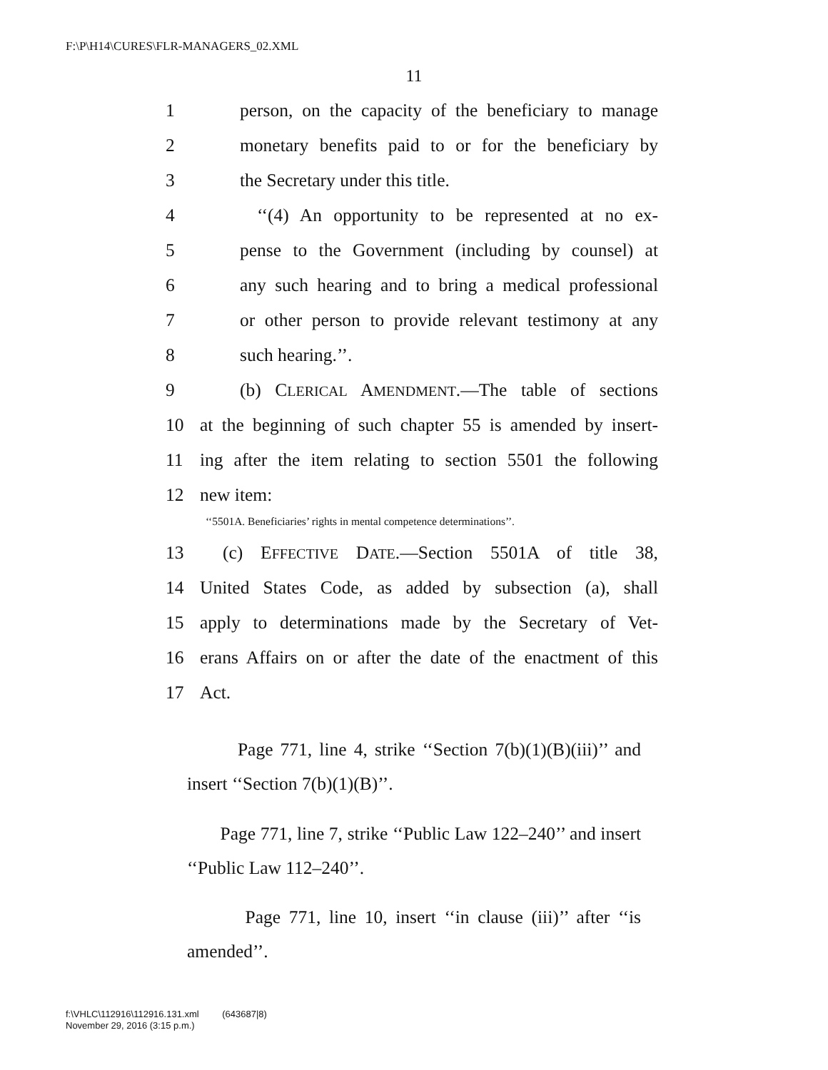F:\P\H14\CURES\FLR-MANAGERS_02.XML
11
1 person, on the capacity of the beneficiary to manage
2 monetary benefits paid to or for the beneficiary by
3 the Secretary under this title.
4 ‘‘(4) An opportunity to be represented at no ex-
5 pense to the Government (including by counsel) at
6 any such hearing and to bring a medical professional
7 or other person to provide relevant testimony at any
8 such hearing.’’.
9 (b) CLERICAL AMENDMENT.—The table of sections
10 at the beginning of such chapter 55 is amended by insert-
11 ing after the item relating to section 5501 the following
12 new item:
‘‘5501A. Beneficiaries’ rights in mental competence determinations’’.
13 (c) EFFECTIVE DATE.—Section 5501A of title 38,
14 United States Code, as added by subsection (a), shall
15 apply to determinations made by the Secretary of Vet-
16 erans Affairs on or after the date of the enactment of this
17 Act.
Page 771, line 4, strike ‘‘Section 7(b)(1)(B)(iii)’’ and insert ‘‘Section 7(b)(1)(B)’’.
Page 771, line 7, strike ‘‘Public Law 122–240’’ and insert ‘‘Public Law 112–240’’.
Page 771, line 10, insert ‘‘in clause (iii)’’ after ‘‘is amended’’.
f:\VHLC\112916\112916.131.xml (643687|8)
November 29, 2016 (3:15 p.m.)